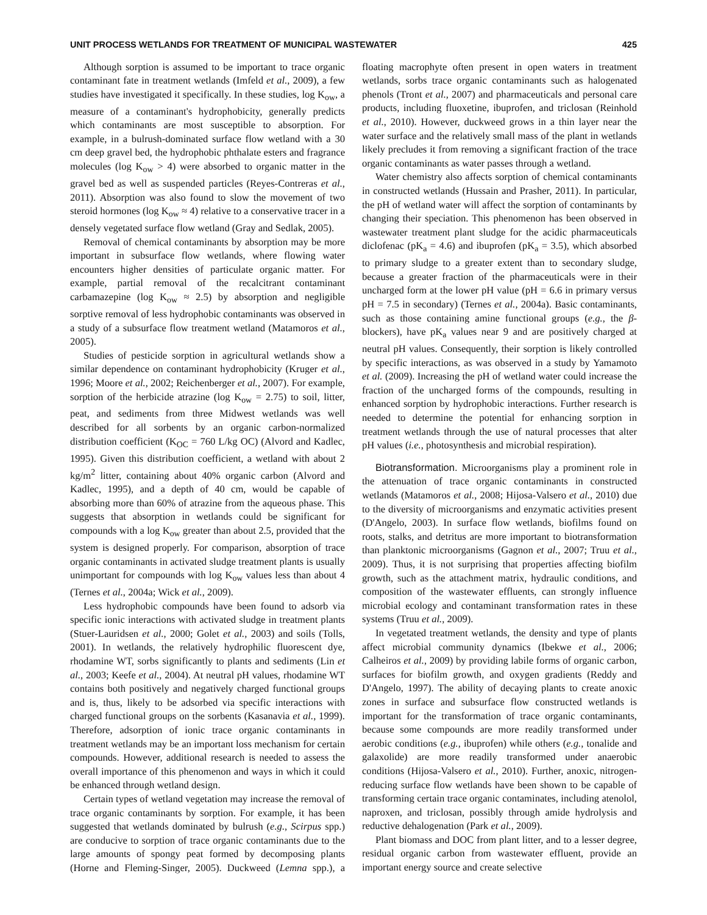UNIT PROCESS WETLANDS FOR TREATMENT OF MUNICIPAL WASTEWATER 425
Although sorption is assumed to be important to trace organic contaminant fate in treatment wetlands (Imfeld et al., 2009), a few studies have investigated it specifically. In these studies, log K<sub>ow</sub>, a measure of a contaminant's hydrophobicity, generally predicts which contaminants are most susceptible to absorption. For example, in a bulrush-dominated surface flow wetland with a 30 cm deep gravel bed, the hydrophobic phthalate esters and fragrance molecules (log K<sub>ow</sub> > 4) were absorbed to organic matter in the gravel bed as well as suspended particles (Reyes-Contreras et al., 2011). Absorption was also found to slow the movement of two steroid hormones (log K<sub>ow</sub> ≈ 4) relative to a conservative tracer in a densely vegetated surface flow wetland (Gray and Sedlak, 2005).
Removal of chemical contaminants by absorption may be more important in subsurface flow wetlands, where flowing water encounters higher densities of particulate organic matter. For example, partial removal of the recalcitrant contaminant carbamazepine (log K<sub>ow</sub> ≈ 2.5) by absorption and negligible sorptive removal of less hydrophobic contaminants was observed in a study of a subsurface flow treatment wetland (Matamoros et al., 2005).
Studies of pesticide sorption in agricultural wetlands show a similar dependence on contaminant hydrophobicity (Kruger et al., 1996; Moore et al., 2002; Reichenberger et al., 2007). For example, sorption of the herbicide atrazine (log K<sub>ow</sub> = 2.75) to soil, litter, peat, and sediments from three Midwest wetlands was well described for all sorbents by an organic carbon-normalized distribution coefficient (K<sub>OC</sub> = 760 L/kg OC) (Alvord and Kadlec, 1995). Given this distribution coefficient, a wetland with about 2 kg/m<sup>2</sup> litter, containing about 40% organic carbon (Alvord and Kadlec, 1995), and a depth of 40 cm, would be capable of absorbing more than 60% of atrazine from the aqueous phase. This suggests that absorption in wetlands could be significant for compounds with a log K<sub>ow</sub> greater than about 2.5, provided that the system is designed properly. For comparison, absorption of trace organic contaminants in activated sludge treatment plants is usually unimportant for compounds with log K<sub>ow</sub> values less than about 4 (Ternes et al., 2004a; Wick et al., 2009).
Less hydrophobic compounds have been found to adsorb via specific ionic interactions with activated sludge in treatment plants (Stuer-Lauridsen et al., 2000; Golet et al., 2003) and soils (Tolls, 2001). In wetlands, the relatively hydrophilic fluorescent dye, rhodamine WT, sorbs significantly to plants and sediments (Lin et al., 2003; Keefe et al., 2004). At neutral pH values, rhodamine WT contains both positively and negatively charged functional groups and is, thus, likely to be adsorbed via specific interactions with charged functional groups on the sorbents (Kasanavia et al., 1999). Therefore, adsorption of ionic trace organic contaminants in treatment wetlands may be an important loss mechanism for certain compounds. However, additional research is needed to assess the overall importance of this phenomenon and ways in which it could be enhanced through wetland design.
Certain types of wetland vegetation may increase the removal of trace organic contaminants by sorption. For example, it has been suggested that wetlands dominated by bulrush (e.g., Scirpus spp.) are conducive to sorption of trace organic contaminants due to the large amounts of spongy peat formed by decomposing plants (Horne and Fleming-Singer, 2005). Duckweed (Lemna spp.), a floating macrophyte often present in open waters in treatment wetlands, sorbs trace organic contaminants such as halogenated phenols (Tront et al., 2007) and pharmaceuticals and personal care products, including fluoxetine, ibuprofen, and triclosan (Reinhold et al., 2010). However, duckweed grows in a thin layer near the water surface and the relatively small mass of the plant in wetlands likely precludes it from removing a significant fraction of the trace organic contaminants as water passes through a wetland.
Water chemistry also affects sorption of chemical contaminants in constructed wetlands (Hussain and Prasher, 2011). In particular, the pH of wetland water will affect the sorption of contaminants by changing their speciation. This phenomenon has been observed in wastewater treatment plant sludge for the acidic pharmaceuticals diclofenac (pK<sub>a</sub> = 4.6) and ibuprofen (pK<sub>a</sub> = 3.5), which absorbed to primary sludge to a greater extent than to secondary sludge, because a greater fraction of the pharmaceuticals were in their uncharged form at the lower pH value (pH = 6.6 in primary versus pH = 7.5 in secondary) (Ternes et al., 2004a). Basic contaminants, such as those containing amine functional groups (e.g., the β-blockers), have pK<sub>a</sub> values near 9 and are positively charged at neutral pH values. Consequently, their sorption is likely controlled by specific interactions, as was observed in a study by Yamamoto et al. (2009). Increasing the pH of wetland water could increase the fraction of the uncharged forms of the compounds, resulting in enhanced sorption by hydrophobic interactions. Further research is needed to determine the potential for enhancing sorption in treatment wetlands through the use of natural processes that alter pH values (i.e., photosynthesis and microbial respiration).
Biotransformation. Microorganisms play a prominent role in the attenuation of trace organic contaminants in constructed wetlands (Matamoros et al., 2008; Hijosa-Valsero et al., 2010) due to the diversity of microorganisms and enzymatic activities present (D'Angelo, 2003). In surface flow wetlands, biofilms found on roots, stalks, and detritus are more important to biotransformation than planktonic microorganisms (Gagnon et al., 2007; Truu et al., 2009). Thus, it is not surprising that properties affecting biofilm growth, such as the attachment matrix, hydraulic conditions, and composition of the wastewater effluents, can strongly influence microbial ecology and contaminant transformation rates in these systems (Truu et al., 2009).
In vegetated treatment wetlands, the density and type of plants affect microbial community dynamics (Ibekwe et al., 2006; Calheiros et al., 2009) by providing labile forms of organic carbon, surfaces for biofilm growth, and oxygen gradients (Reddy and D'Angelo, 1997). The ability of decaying plants to create anoxic zones in surface and subsurface flow constructed wetlands is important for the transformation of trace organic contaminants, because some compounds are more readily transformed under aerobic conditions (e.g., ibuprofen) while others (e.g., tonalide and galaxolide) are more readily transformed under anaerobic conditions (Hijosa-Valsero et al., 2010). Further, anoxic, nitrogen-reducing surface flow wetlands have been shown to be capable of transforming certain trace organic contaminates, including atenolol, naproxen, and triclosan, possibly through amide hydrolysis and reductive dehalogenation (Park et al., 2009).
Plant biomass and DOC from plant litter, and to a lesser degree, residual organic carbon from wastewater effluent, provide an important energy source and create selective